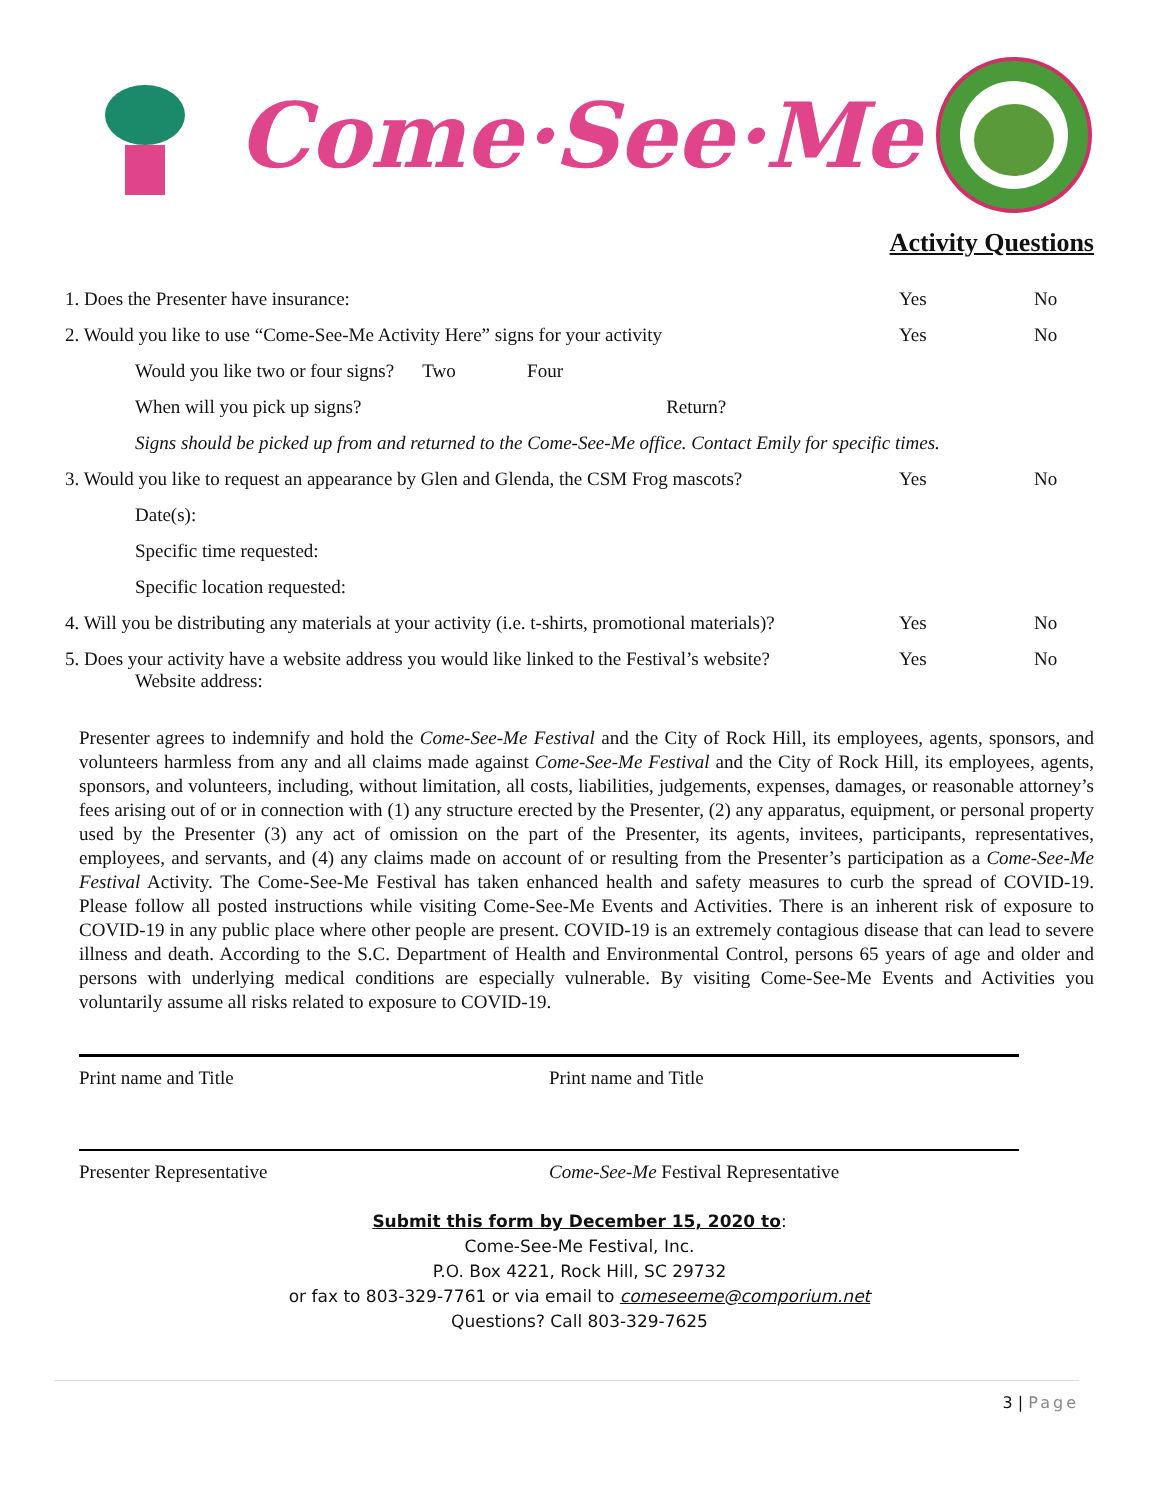Come·See·Me
Activity Questions
1. Does the Presenter have insurance: Yes No
2. Would you like to use “Come-See-Me Activity Here” signs for your activity Yes No
Would you like two or four signs? Two Four
When will you pick up signs? Return?
Signs should be picked up from and returned to the Come-See-Me office. Contact Emily for specific times.
3. Would you like to request an appearance by Glen and Glenda, the CSM Frog mascots? Yes No
Date(s):
Specific time requested:
Specific location requested:
4. Will you be distributing any materials at your activity (i.e. t-shirts, promotional materials)? Yes No
5. Does your activity have a website address you would like linked to the Festival’s website? Yes No
Website address:
Presenter agrees to indemnify and hold the Come-See-Me Festival and the City of Rock Hill, its employees, agents, sponsors, and volunteers harmless from any and all claims made against Come-See-Me Festival and the City of Rock Hill, its employees, agents, sponsors, and volunteers, including, without limitation, all costs, liabilities, judgements, expenses, damages, or reasonable attorney’s fees arising out of or in connection with (1) any structure erected by the Presenter, (2) any apparatus, equipment, or personal property used by the Presenter (3) any act of omission on the part of the Presenter, its agents, invitees, participants, representatives, employees, and servants, and (4) any claims made on account of or resulting from the Presenter’s participation as a Come-See-Me Festival Activity. The Come-See-Me Festival has taken enhanced health and safety measures to curb the spread of COVID-19. Please follow all posted instructions while visiting Come-See-Me Events and Activities. There is an inherent risk of exposure to COVID-19 in any public place where other people are present. COVID-19 is an extremely contagious disease that can lead to severe illness and death. According to the S.C. Department of Health and Environmental Control, persons 65 years of age and older and persons with underlying medical conditions are especially vulnerable. By visiting Come-See-Me Events and Activities you voluntarily assume all risks related to exposure to COVID-19.
Print name and Title Print name and Title
Presenter Representative Come-See-Me Festival Representative
Submit this form by December 15, 2020 to:
Come-See-Me Festival, Inc.
P.O. Box 4221, Rock Hill, SC 29732
or fax to 803-329-7761 or via email to comeseeme@comporium.net
Questions? Call 803-329-7625
3 | Page